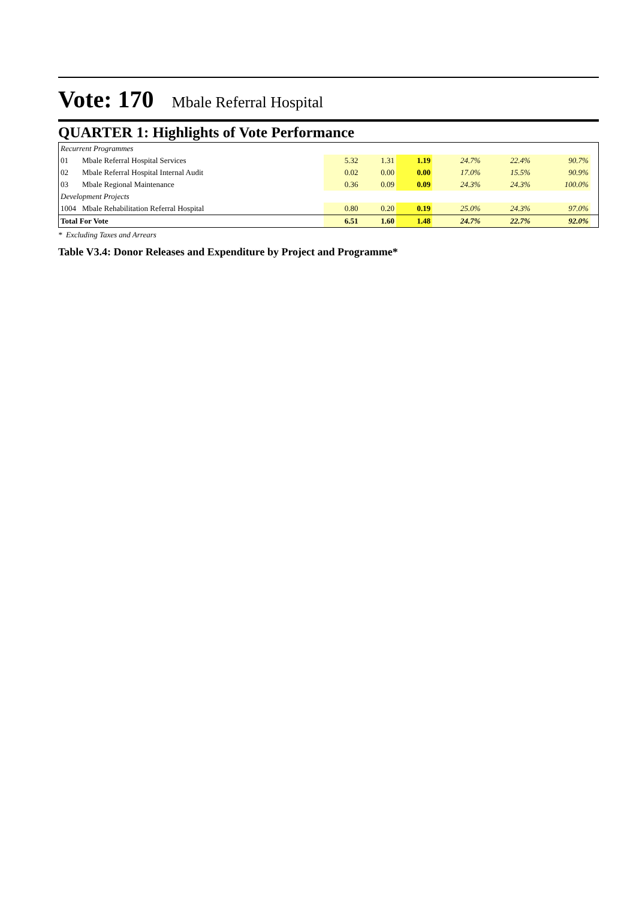Vote: 170 Mbale Referral Hospital
QUARTER 1: Highlights of Vote Performance
| Recurrent Programmes | | | | | | | | |
| 01 | Mbale Referral Hospital Services | 5.32 | 1.31 | 1.19 | 24.7% | 22.4% | 90.7% | |
| 02 | Mbale Referral Hospital Internal Audit | 0.02 | 0.00 | 0.00 | 17.0% | 15.5% | 90.9% | |
| 03 | Mbale Regional Maintenance | 0.36 | 0.09 | 0.09 | 24.3% | 24.3% | 100.0% | |
| Development Projects | | | | | | | | |
| 1004 | Mbale Rehabilitation Referral Hospital | 0.80 | 0.20 | 0.19 | 25.0% | 24.3% | 97.0% | |
| Total For Vote | | 6.51 | 1.60 | 1.48 | 24.7% | 22.7% | 92.0% | |
* Excluding Taxes and Arrears
Table V3.4: Donor Releases and Expenditure by Project and Programme*